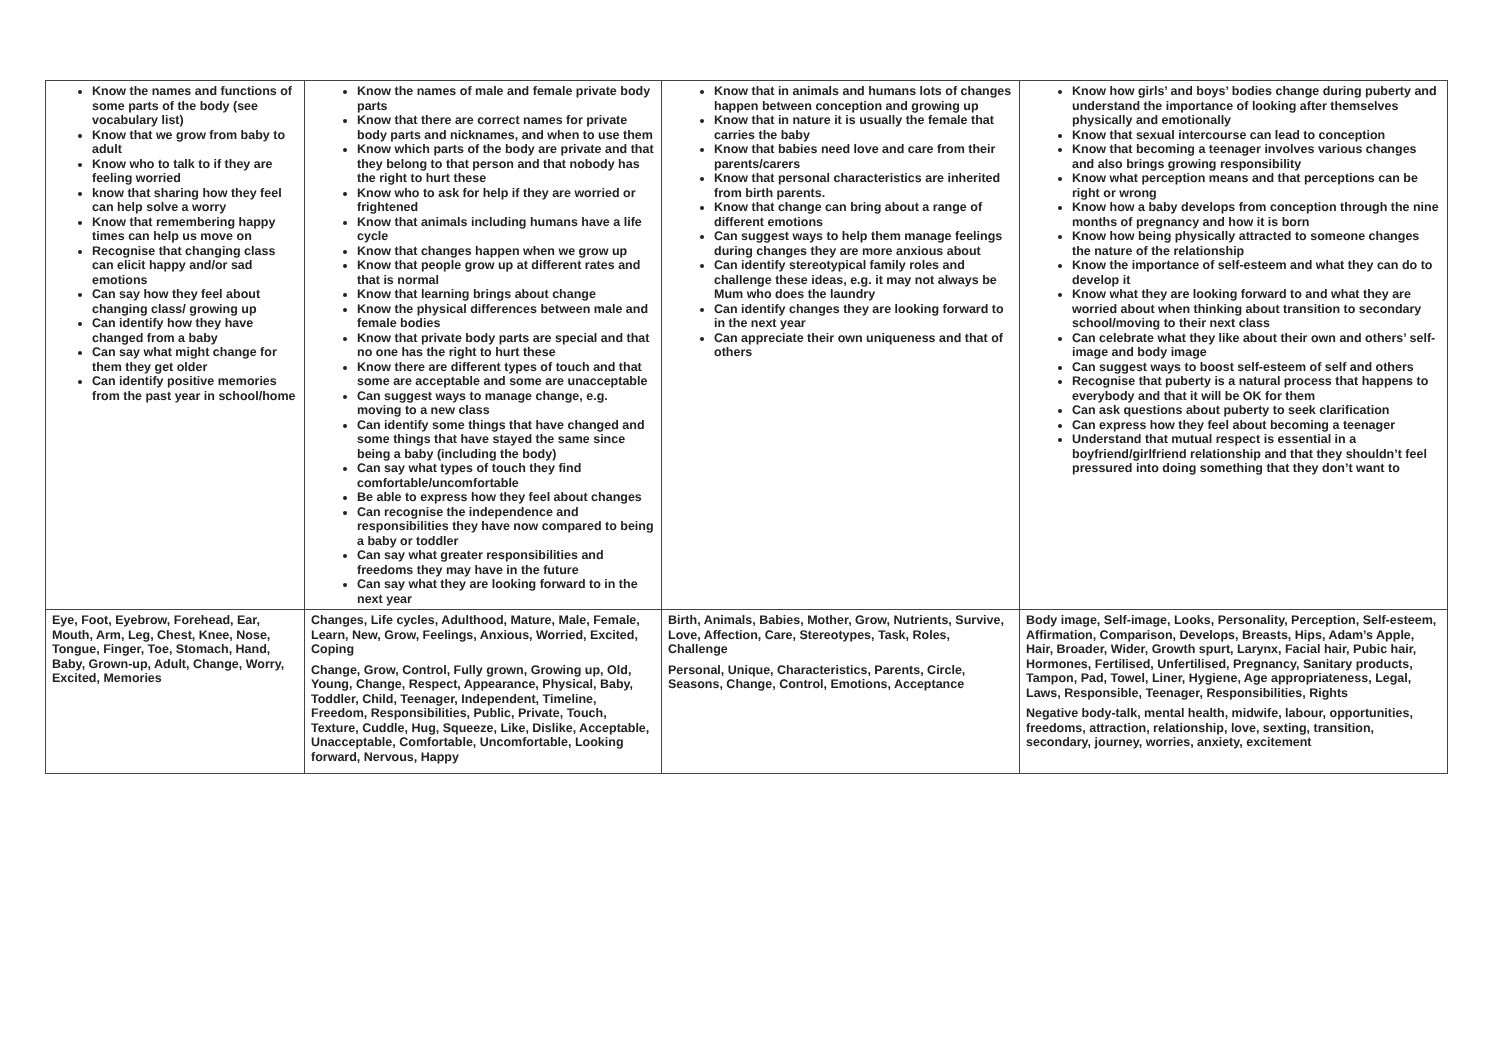| Know the names and functions of some parts of the body (see vocabulary list) Know that we grow from baby to adult Know who to talk to if they are feeling worried know that sharing how they feel can help solve a worry Know that remembering happy times can help us move on Recognise that changing class can elicit happy and/or sad emotions Can say how they feel about changing class/ growing up Can identify how they have changed from a baby Can say what might change for them they get older Can identify positive memories from the past year in school/home | Know the names of male and female private body parts Know that there are correct names for private body parts and nicknames, and when to use them Know which parts of the body are private and that they belong to that person and that nobody has the right to hurt these Know who to ask for help if they are worried or frightened Know that animals including humans have a life cycle Know that changes happen when we grow up Know that people grow up at different rates and that is normal Know that learning brings about change Know the physical differences between male and female bodies Know that private body parts are special and that no one has the right to hurt these Know there are different types of touch and that some are acceptable and some are unacceptable Can suggest ways to manage change, e.g. moving to a new class Can identify some things that have changed and some things that have stayed the same since being a baby (including the body) Can say what types of touch they find comfortable/uncomfortable Be able to express how they feel about changes Can recognise the independence and responsibilities they have now compared to being a baby or toddler Can say what greater responsibilities and freedoms they may have in the future Can say what they are looking forward to in the next year | Know that in animals and humans lots of changes happen between conception and growing up Know that in nature it is usually the female that carries the baby Know that babies need love and care from their parents/carers Know that personal characteristics are inherited from birth parents. Know that change can bring about a range of different emotions Can suggest ways to help them manage feelings during changes they are more anxious about Can identify stereotypical family roles and challenge these ideas, e.g. it may not always be Mum who does the laundry Can identify changes they are looking forward to in the next year Can appreciate their own uniqueness and that of others | Know how girls’ and boys’ bodies change during puberty and understand the importance of looking after themselves physically and emotionally Know that sexual intercourse can lead to conception Know that becoming a teenager involves various changes and also brings growing responsibility Know what perception means and that perceptions can be right or wrong Know how a baby develops from conception through the nine months of pregnancy and how it is born Know how being physically attracted to someone changes the nature of the relationship Know the importance of self-esteem and what they can do to develop it Know what they are looking forward to and what they are worried about when thinking about transition to secondary school/moving to their next class Can celebrate what they like about their own and others’ self-image and body image Can suggest ways to boost self-esteem of self and others Recognise that puberty is a natural process that happens to everybody and that it will be OK for them Can ask questions about puberty to seek clarification Can express how they feel about becoming a teenager Understand that mutual respect is essential in a boyfriend/girlfriend relationship and that they shouldn’t feel pressured into doing something that they don’t want to |
| Eye, Foot, Eyebrow, Forehead, Ear, Mouth, Arm, Leg, Chest, Knee, Nose, Tongue, Finger, Toe, Stomach, Hand, Baby, Grown-up, Adult, Change, Worry, Excited, Memories | Changes, Life cycles, Adulthood, Mature, Male, Female, Learn, New, Grow, Feelings, Anxious, Worried, Excited, Coping Change, Grow, Control, Fully grown, Growing up, Old, Young, Change, Respect, Appearance, Physical, Baby, Toddler, Child, Teenager, Independent, Timeline, Freedom, Responsibilities, Public, Private, Touch, Texture, Cuddle, Hug, Squeeze, Like, Dislike, Acceptable, Unacceptable, Comfortable, Uncomfortable, Looking forward, Nervous, Happy | Birth, Animals, Babies, Mother, Grow, Nutrients, Survive, Love, Affection, Care, Stereotypes, Task, Roles, Challenge Personal, Unique, Characteristics, Parents, Circle, Seasons, Change, Control, Emotions, Acceptance | Body image, Self-image, Looks, Personality, Perception, Self-esteem, Affirmation, Comparison, Develops, Breasts, Hips, Adam’s Apple, Hair, Broader, Wider, Growth spurt, Larynx, Facial hair, Pubic hair, Hormones, Fertilised, Unfertilised, Pregnancy, Sanitary products, Tampon, Pad, Towel, Liner, Hygiene, Age appropriateness, Legal, Laws, Responsible, Teenager, Responsibilities, Rights Negative body-talk, mental health, midwife, labour, opportunities, freedoms, attraction, relationship, love, sexting, transition, secondary, journey, worries, anxiety, excitement |